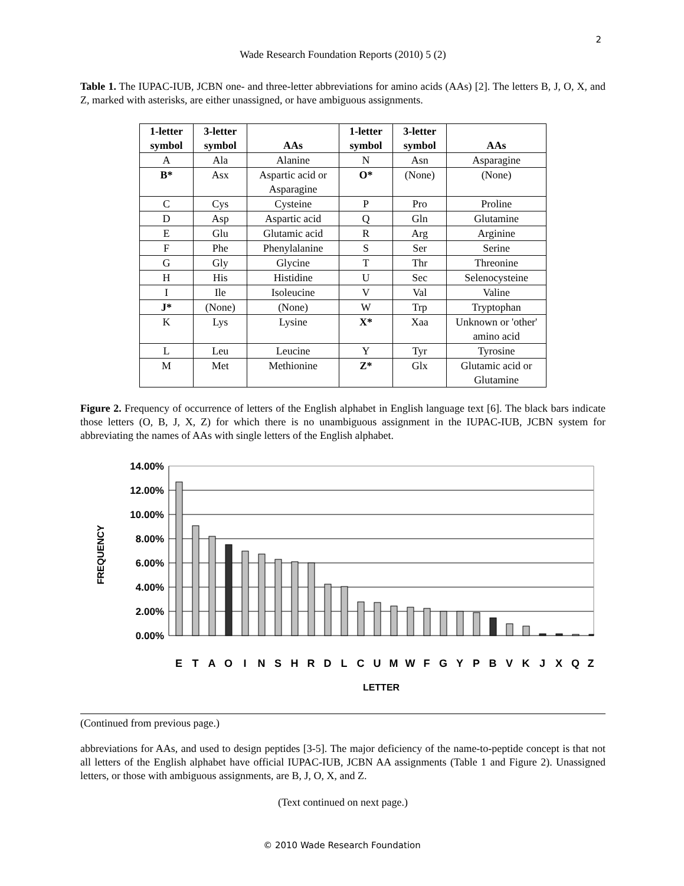2
Wade Research Foundation Reports (2010) 5 (2)
Table 1. The IUPAC-IUB, JCBN one- and three-letter abbreviations for amino acids (AAs) [2]. The letters B, J, O, X, and Z, marked with asterisks, are either unassigned, or have ambiguous assignments.
| 1-letter symbol | 3-letter symbol | AAs | 1-letter symbol | 3-letter symbol | AAs |
| --- | --- | --- | --- | --- | --- |
| A | Ala | Alanine | N | Asn | Asparagine |
| B* | Asx | Aspartic acid or Asparagine | O* | (None) | (None) |
| C | Cys | Cysteine | P | Pro | Proline |
| D | Asp | Aspartic acid | Q | Gln | Glutamine |
| E | Glu | Glutamic acid | R | Arg | Arginine |
| F | Phe | Phenylalanine | S | Ser | Serine |
| G | Gly | Glycine | T | Thr | Threonine |
| H | His | Histidine | U | Sec | Selenocysteine |
| I | Ile | Isoleucine | V | Val | Valine |
| J* | (None) | (None) | W | Trp | Tryptophan |
| K | Lys | Lysine | X* | Xaa | Unknown or 'other' amino acid |
| L | Leu | Leucine | Y | Tyr | Tyrosine |
| M | Met | Methionine | Z* | Glx | Glutamic acid or Glutamine |
Figure 2. Frequency of occurrence of letters of the English alphabet in English language text [6]. The black bars indicate those letters (O, B, J, X, Z) for which there is no unambiguous assignment in the IUPAC-IUB, JCBN system for abbreviating the names of AAs with single letters of the English alphabet.
14.00%
12.00%
10.00%
8.00%
6.00%
4.00%
2.00%
0.00%
FREQUENCY
E
T
A
O
I
N
S
H
R
D
L
C
U
M
W
F
G
Y
P
B
V
K
J
X
Q
Z
LETTER
(Continued from previous page.)
abbreviations for AAs, and used to design peptides [3-5]. The major deficiency of the name-to-peptide concept is that not all letters of the English alphabet have official IUPAC-IUB, JCBN AA assignments (Table 1 and Figure 2). Unassigned letters, or those with ambiguous assignments, are B, J, O, X, and Z.
(Text continued on next page.)
© 2010 Wade Research Foundation